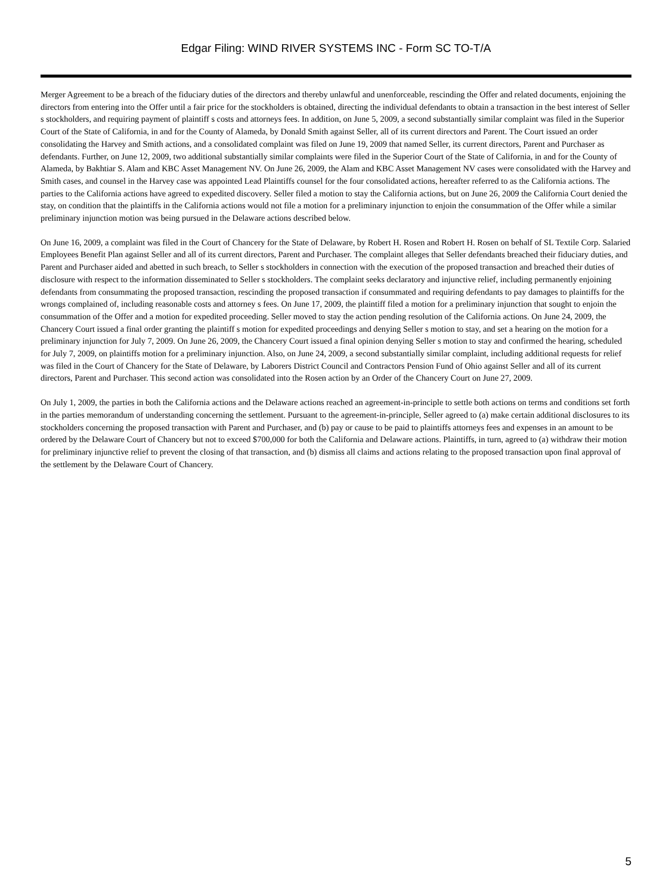Edgar Filing: WIND RIVER SYSTEMS INC - Form SC TO-T/A
Merger Agreement to be a breach of the fiduciary duties of the directors and thereby unlawful and unenforceable, rescinding the Offer and related documents, enjoining the directors from entering into the Offer until a fair price for the stockholders is obtained, directing the individual defendants to obtain a transaction in the best interest of Seller s stockholders, and requiring payment of plaintiff s costs and attorneys fees. In addition, on June 5, 2009, a second substantially similar complaint was filed in the Superior Court of the State of California, in and for the County of Alameda, by Donald Smith against Seller, all of its current directors and Parent. The Court issued an order consolidating the Harvey and Smith actions, and a consolidated complaint was filed on June 19, 2009 that named Seller, its current directors, Parent and Purchaser as defendants. Further, on June 12, 2009, two additional substantially similar complaints were filed in the Superior Court of the State of California, in and for the County of Alameda, by Bakhtiar S. Alam and KBC Asset Management NV. On June 26, 2009, the Alam and KBC Asset Management NV cases were consolidated with the Harvey and Smith cases, and counsel in the Harvey case was appointed Lead Plaintiffs counsel for the four consolidated actions, hereafter referred to as the California actions. The parties to the California actions have agreed to expedited discovery. Seller filed a motion to stay the California actions, but on June 26, 2009 the California Court denied the stay, on condition that the plaintiffs in the California actions would not file a motion for a preliminary injunction to enjoin the consummation of the Offer while a similar preliminary injunction motion was being pursued in the Delaware actions described below.
On June 16, 2009, a complaint was filed in the Court of Chancery for the State of Delaware, by Robert H. Rosen and Robert H. Rosen on behalf of SL Textile Corp. Salaried Employees Benefit Plan against Seller and all of its current directors, Parent and Purchaser. The complaint alleges that Seller defendants breached their fiduciary duties, and Parent and Purchaser aided and abetted in such breach, to Seller s stockholders in connection with the execution of the proposed transaction and breached their duties of disclosure with respect to the information disseminated to Seller s stockholders. The complaint seeks declaratory and injunctive relief, including permanently enjoining defendants from consummating the proposed transaction, rescinding the proposed transaction if consummated and requiring defendants to pay damages to plaintiffs for the wrongs complained of, including reasonable costs and attorney s fees. On June 17, 2009, the plaintiff filed a motion for a preliminary injunction that sought to enjoin the consummation of the Offer and a motion for expedited proceeding. Seller moved to stay the action pending resolution of the California actions. On June 24, 2009, the Chancery Court issued a final order granting the plaintiff s motion for expedited proceedings and denying Seller s motion to stay, and set a hearing on the motion for a preliminary injunction for July 7, 2009. On June 26, 2009, the Chancery Court issued a final opinion denying Seller s motion to stay and confirmed the hearing, scheduled for July 7, 2009, on plaintiffs motion for a preliminary injunction. Also, on June 24, 2009, a second substantially similar complaint, including additional requests for relief was filed in the Court of Chancery for the State of Delaware, by Laborers District Council and Contractors Pension Fund of Ohio against Seller and all of its current directors, Parent and Purchaser. This second action was consolidated into the Rosen action by an Order of the Chancery Court on June 27, 2009.
On July 1, 2009, the parties in both the California actions and the Delaware actions reached an agreement-in-principle to settle both actions on terms and conditions set forth in the parties memorandum of understanding concerning the settlement. Pursuant to the agreement-in-principle, Seller agreed to (a) make certain additional disclosures to its stockholders concerning the proposed transaction with Parent and Purchaser, and (b) pay or cause to be paid to plaintiffs attorneys fees and expenses in an amount to be ordered by the Delaware Court of Chancery but not to exceed $700,000 for both the California and Delaware actions. Plaintiffs, in turn, agreed to (a) withdraw their motion for preliminary injunctive relief to prevent the closing of that transaction, and (b) dismiss all claims and actions relating to the proposed transaction upon final approval of the settlement by the Delaware Court of Chancery.
5